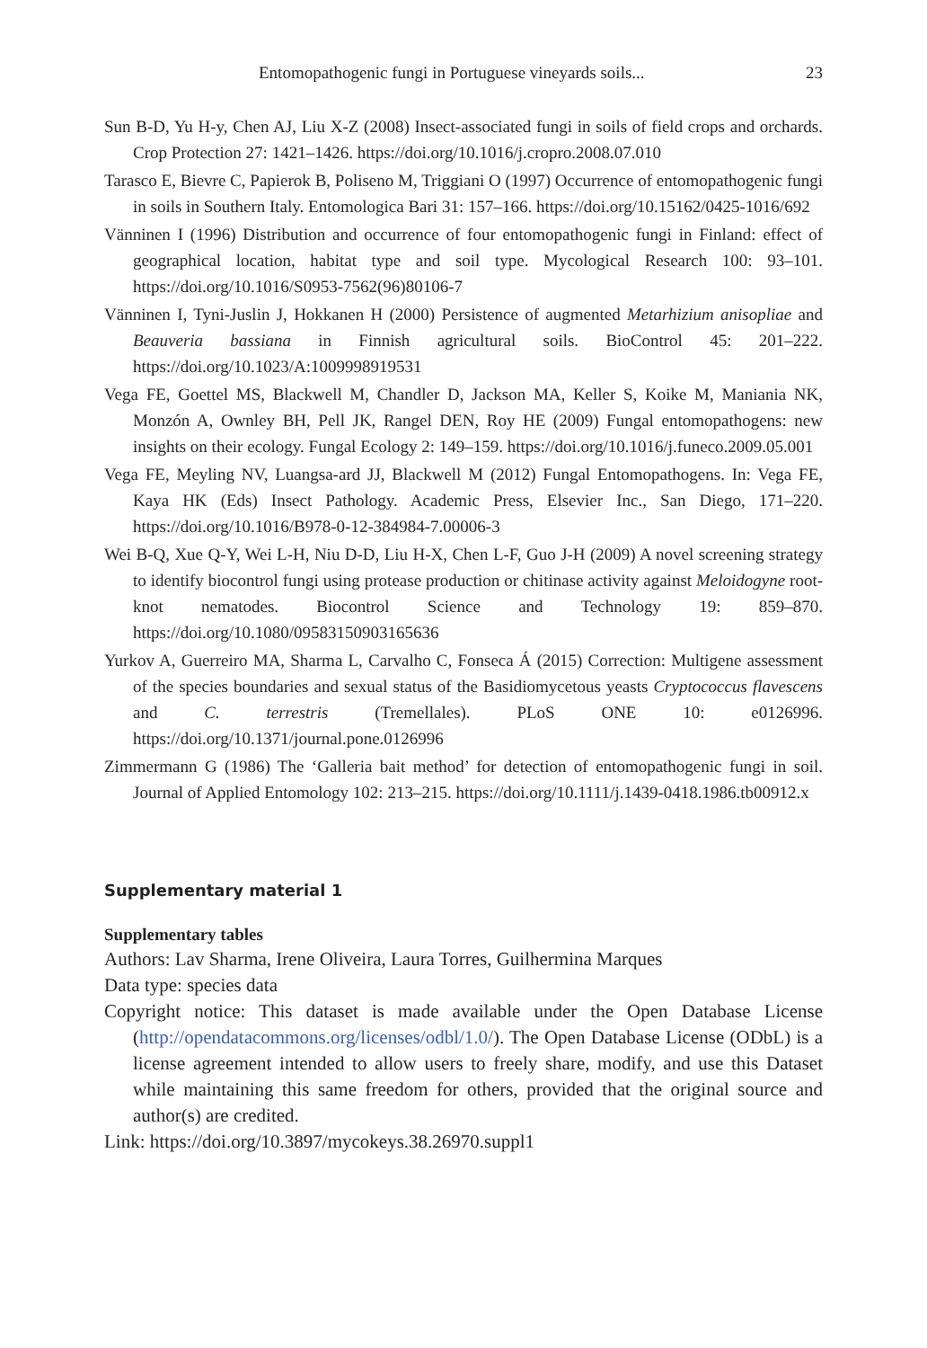Entomopathogenic fungi in Portuguese vineyards soils... 23
Sun B-D, Yu H-y, Chen AJ, Liu X-Z (2008) Insect-associated fungi in soils of field crops and orchards. Crop Protection 27: 1421–1426. https://doi.org/10.1016/j.cropro.2008.07.010
Tarasco E, Bievre C, Papierok B, Poliseno M, Triggiani O (1997) Occurrence of entomopathogenic fungi in soils in Southern Italy. Entomologica Bari 31: 157–166. https://doi.org/10.15162/0425-1016/692
Vänninen I (1996) Distribution and occurrence of four entomopathogenic fungi in Finland: effect of geographical location, habitat type and soil type. Mycological Research 100: 93–101. https://doi.org/10.1016/S0953-7562(96)80106-7
Vänninen I, Tyni-Juslin J, Hokkanen H (2000) Persistence of augmented Metarhizium anisopliae and Beauveria bassiana in Finnish agricultural soils. BioControl 45: 201–222. https://doi.org/10.1023/A:1009998919531
Vega FE, Goettel MS, Blackwell M, Chandler D, Jackson MA, Keller S, Koike M, Maniania NK, Monzón A, Ownley BH, Pell JK, Rangel DEN, Roy HE (2009) Fungal entomopathogens: new insights on their ecology. Fungal Ecology 2: 149–159. https://doi.org/10.1016/j.funeco.2009.05.001
Vega FE, Meyling NV, Luangsa-ard JJ, Blackwell M (2012) Fungal Entomopathogens. In: Vega FE, Kaya HK (Eds) Insect Pathology. Academic Press, Elsevier Inc., San Diego, 171–220. https://doi.org/10.1016/B978-0-12-384984-7.00006-3
Wei B-Q, Xue Q-Y, Wei L-H, Niu D-D, Liu H-X, Chen L-F, Guo J-H (2009) A novel screening strategy to identify biocontrol fungi using protease production or chitinase activity against Meloidogyne root-knot nematodes. Biocontrol Science and Technology 19: 859–870. https://doi.org/10.1080/09583150903165636
Yurkov A, Guerreiro MA, Sharma L, Carvalho C, Fonseca Á (2015) Correction: Multigene assessment of the species boundaries and sexual status of the Basidiomycetous yeasts Cryptococcus flavescens and C. terrestris (Tremellales). PLoS ONE 10: e0126996. https://doi.org/10.1371/journal.pone.0126996
Zimmermann G (1986) The ‘Galleria bait method’ for detection of entomopathogenic fungi in soil. Journal of Applied Entomology 102: 213–215. https://doi.org/10.1111/j.1439-0418.1986.tb00912.x
Supplementary material 1
Supplementary tables
Authors: Lav Sharma, Irene Oliveira, Laura Torres, Guilhermina Marques
Data type: species data
Copyright notice: This dataset is made available under the Open Database License (http://opendatacommons.org/licenses/odbl/1.0/). The Open Database License (ODbL) is a license agreement intended to allow users to freely share, modify, and use this Dataset while maintaining this same freedom for others, provided that the original source and author(s) are credited.
Link: https://doi.org/10.3897/mycokeys.38.26970.suppl1